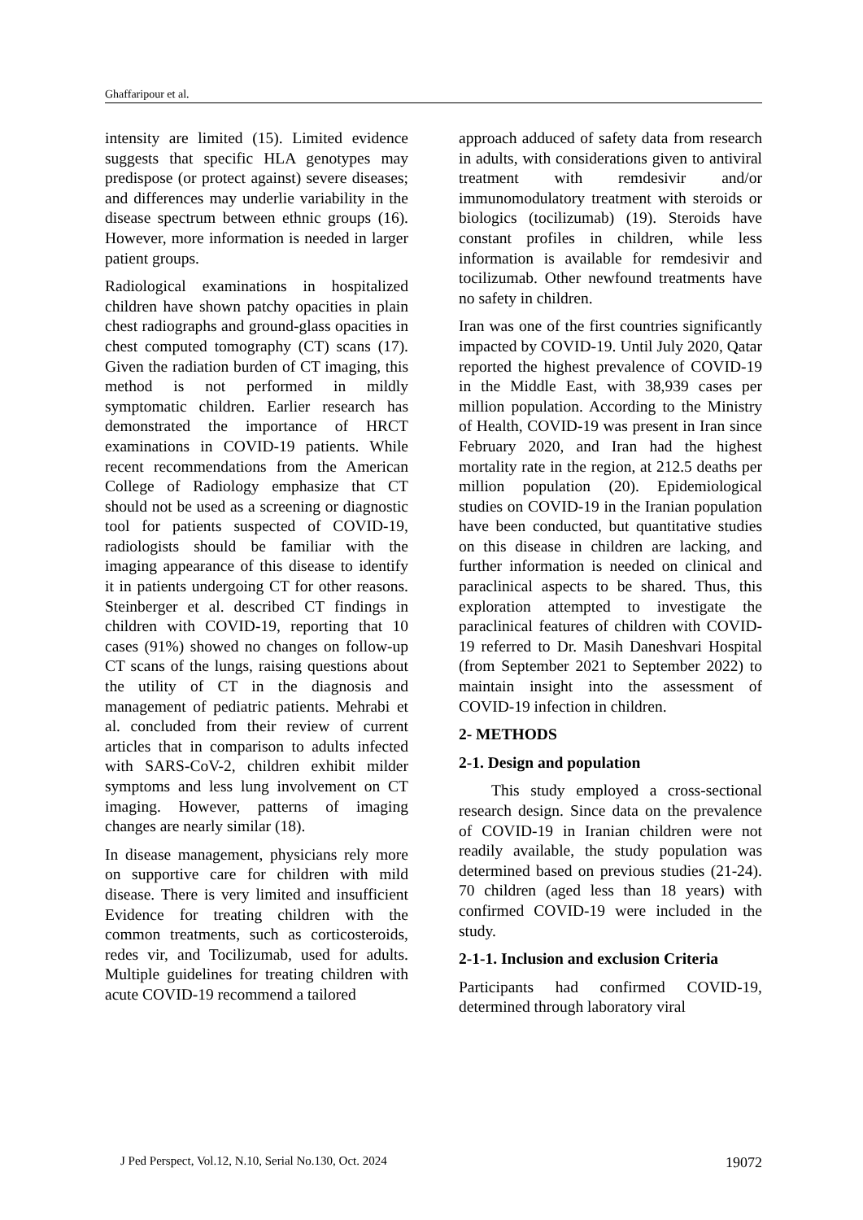Ghaffaripour et al.
intensity are limited (15). Limited evidence suggests that specific HLA genotypes may predispose (or protect against) severe diseases; and differences may underlie variability in the disease spectrum between ethnic groups (16). However, more information is needed in larger patient groups.
Radiological examinations in hospitalized children have shown patchy opacities in plain chest radiographs and ground-glass opacities in chest computed tomography (CT) scans (17). Given the radiation burden of CT imaging, this method is not performed in mildly symptomatic children. Earlier research has demonstrated the importance of HRCT examinations in COVID-19 patients. While recent recommendations from the American College of Radiology emphasize that CT should not be used as a screening or diagnostic tool for patients suspected of COVID-19, radiologists should be familiar with the imaging appearance of this disease to identify it in patients undergoing CT for other reasons. Steinberger et al. described CT findings in children with COVID-19, reporting that 10 cases (91%) showed no changes on follow-up CT scans of the lungs, raising questions about the utility of CT in the diagnosis and management of pediatric patients. Mehrabi et al. concluded from their review of current articles that in comparison to adults infected with SARS-CoV-2, children exhibit milder symptoms and less lung involvement on CT imaging. However, patterns of imaging changes are nearly similar (18).
In disease management, physicians rely more on supportive care for children with mild disease. There is very limited and insufficient Evidence for treating children with the common treatments, such as corticosteroids, redes vir, and Tocilizumab, used for adults. Multiple guidelines for treating children with acute COVID-19 recommend a tailored
approach adduced of safety data from research in adults, with considerations given to antiviral treatment with remdesivir and/or immunomodulatory treatment with steroids or biologics (tocilizumab) (19). Steroids have constant profiles in children, while less information is available for remdesivir and tocilizumab. Other newfound treatments have no safety in children.
Iran was one of the first countries significantly impacted by COVID-19. Until July 2020, Qatar reported the highest prevalence of COVID-19 in the Middle East, with 38,939 cases per million population. According to the Ministry of Health, COVID-19 was present in Iran since February 2020, and Iran had the highest mortality rate in the region, at 212.5 deaths per million population (20). Epidemiological studies on COVID-19 in the Iranian population have been conducted, but quantitative studies on this disease in children are lacking, and further information is needed on clinical and paraclinical aspects to be shared. Thus, this exploration attempted to investigate the paraclinical features of children with COVID-19 referred to Dr. Masih Daneshvari Hospital (from September 2021 to September 2022) to maintain insight into the assessment of COVID-19 infection in children.
2- METHODS
2-1. Design and population
This study employed a cross-sectional research design. Since data on the prevalence of COVID-19 in Iranian children were not readily available, the study population was determined based on previous studies (21-24). 70 children (aged less than 18 years) with confirmed COVID-19 were included in the study.
2-1-1. Inclusion and exclusion Criteria
Participants had confirmed COVID-19, determined through laboratory viral
J Ped Perspect, Vol.12, N.10, Serial No.130, Oct. 2024 19072